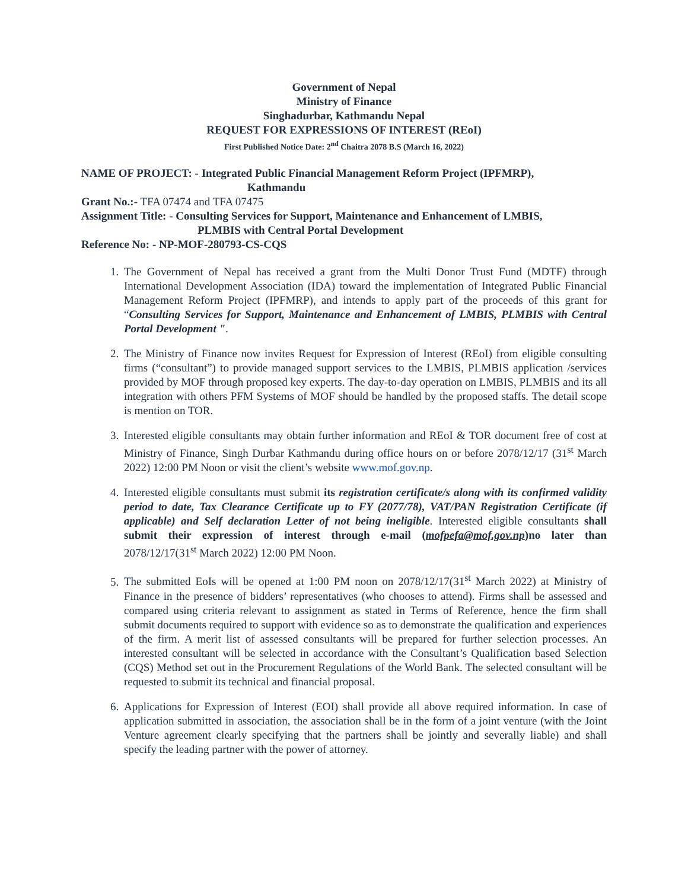Government of Nepal
Ministry of Finance
Singhadurbar, Kathmandu Nepal
REQUEST FOR EXPRESSIONS OF INTEREST (REoI)
First Published Notice Date: 2<sup>nd</sup> Chaitra 2078 B.S (March 16, 2022)
NAME OF PROJECT: - Integrated Public Financial Management Reform Project (IPFMRP),
Kathmandu
Grant No.:- TFA 07474 and TFA 07475
Assignment Title: - Consulting Services for Support, Maintenance and Enhancement of LMBIS,
PLMBIS with Central Portal Development
Reference No: - NP-MOF-280793-CS-CQS
1. The Government of Nepal has received a grant from the Multi Donor Trust Fund (MDTF) through International Development Association (IDA) toward the implementation of Integrated Public Financial Management Reform Project (IPFMRP), and intends to apply part of the proceeds of this grant for “Consulting Services for Support, Maintenance and Enhancement of LMBIS, PLMBIS with Central Portal Development ".
2. The Ministry of Finance now invites Request for Expression of Interest (REoI) from eligible consulting firms (“consultant”) to provide managed support services to the LMBIS, PLMBIS application /services provided by MOF through proposed key experts. The day-to-day operation on LMBIS, PLMBIS and its all integration with others PFM Systems of MOF should be handled by the proposed staffs. The detail scope is mention on TOR.
3. Interested eligible consultants may obtain further information and REoI & TOR document free of cost at Ministry of Finance, Singh Durbar Kathmandu during office hours on or before 2078/12/17 (31<sup>st</sup> March 2022) 12:00 PM Noon or visit the client’s website www.mof.gov.np.
4. Interested eligible consultants must submit its registration certificate/s along with its confirmed validity period to date, Tax Clearance Certificate up to FY (2077/78), VAT/PAN Registration Certificate (if applicable) and Self declaration Letter of not being ineligible. Interested eligible consultants shall submit their expression of interest through e-mail (mofpefa@mof.gov.np)no later than 2078/12/17(31<sup>st</sup> March 2022) 12:00 PM Noon.
5. The submitted EoIs will be opened at 1:00 PM noon on 2078/12/17(31<sup>st</sup> March 2022) at Ministry of Finance in the presence of bidders’ representatives (who chooses to attend). Firms shall be assessed and compared using criteria relevant to assignment as stated in Terms of Reference, hence the firm shall submit documents required to support with evidence so as to demonstrate the qualification and experiences of the firm. A merit list of assessed consultants will be prepared for further selection processes. An interested consultant will be selected in accordance with the Consultant’s Qualification based Selection (CQS) Method set out in the Procurement Regulations of the World Bank. The selected consultant will be requested to submit its technical and financial proposal.
6. Applications for Expression of Interest (EOI) shall provide all above required information. In case of application submitted in association, the association shall be in the form of a joint venture (with the Joint Venture agreement clearly specifying that the partners shall be jointly and severally liable) and shall specify the leading partner with the power of attorney.